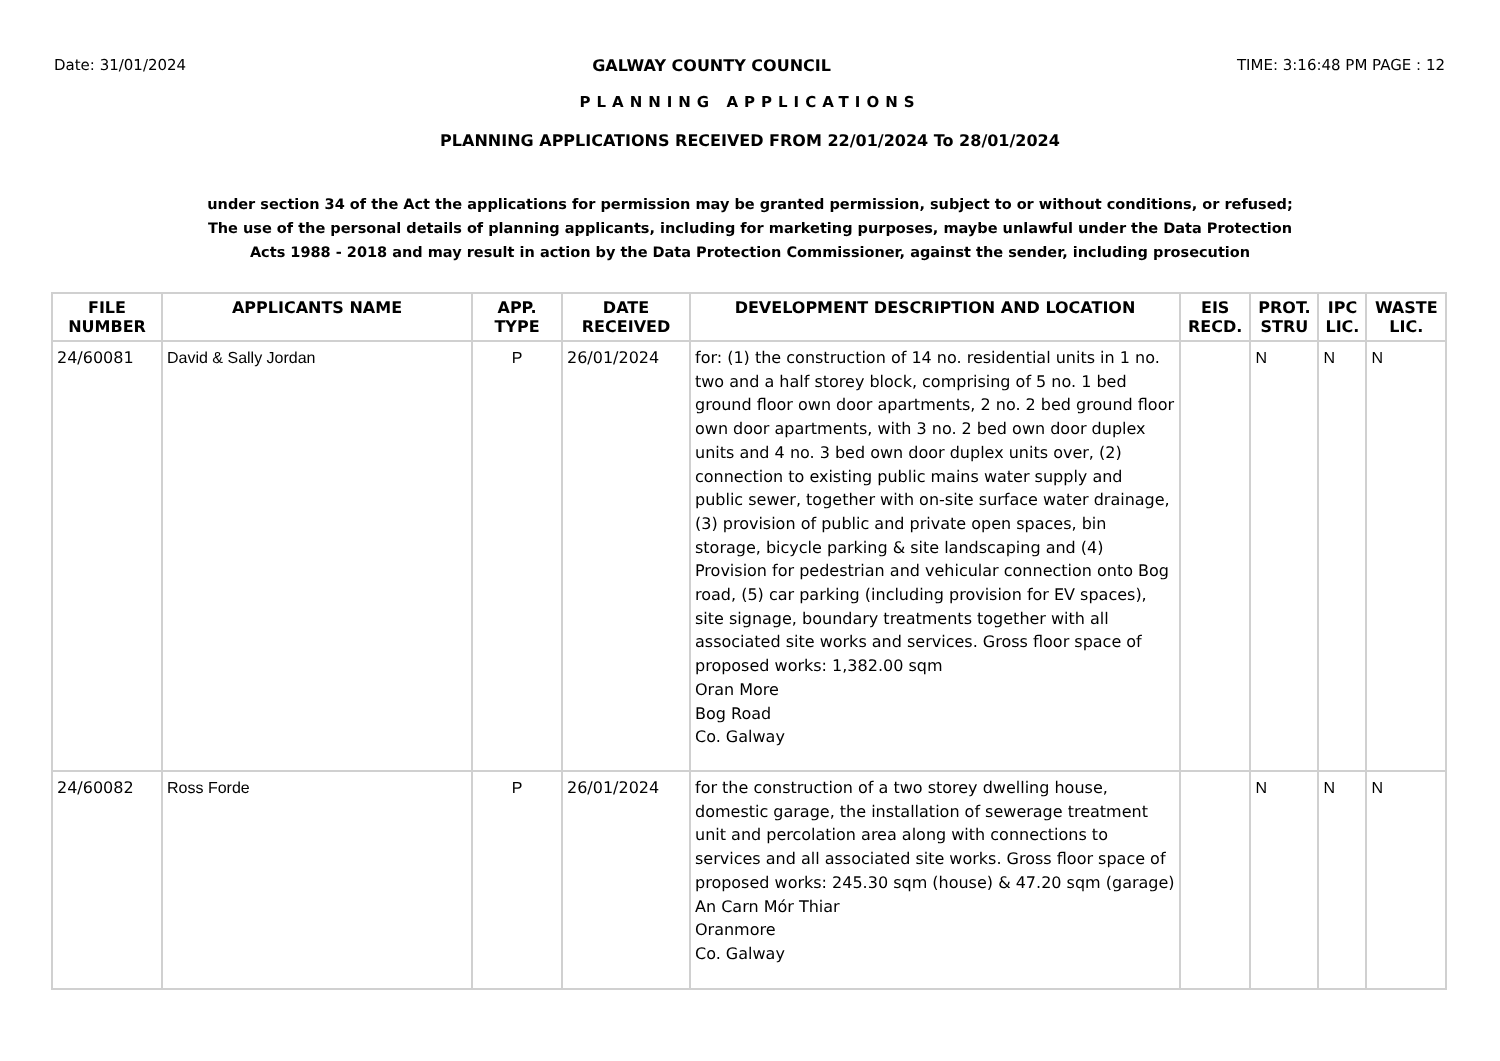Date: 31/01/2024 GALWAY COUNTY COUNCIL TIME: 3:16:48 PM PAGE : 12
PLANNING APPLICATIONS
PLANNING APPLICATIONS RECEIVED FROM 22/01/2024 To 28/01/2024
under section 34 of the Act the applications for permission may be granted permission, subject to or without conditions, or refused;
The use of the personal details of planning applicants, including for marketing purposes, maybe unlawful under the Data Protection
Acts 1988 - 2018 and may result in action by the Data Protection Commissioner, against the sender, including prosecution
| FILE NUMBER | APPLICANTS NAME | APP. TYPE | DATE RECEIVED | DEVELOPMENT DESCRIPTION AND LOCATION | EIS RECD. | PROT. STRU | IPC LIC. | WASTE LIC. |
| --- | --- | --- | --- | --- | --- | --- | --- | --- |
| 24/60081 | David & Sally Jordan | P | 26/01/2024 | for: (1) the construction of 14 no. residential units in 1 no. two and a half storey block, comprising of 5 no. 1 bed ground floor own door apartments, 2 no. 2 bed ground floor own door apartments, with 3 no. 2 bed own door duplex units and 4 no. 3 bed own door duplex units over, (2) connection to existing public mains water supply and public sewer, together with on-site surface water drainage, (3) provision of public and private open spaces, bin storage, bicycle parking & site landscaping and (4) Provision for pedestrian and vehicular connection onto Bog road, (5) car parking (including provision for EV spaces), site signage, boundary treatments together with all associated site works and services. Gross floor space of proposed works: 1,382.00 sqm Oran More Bog Road Co. Galway | | N | N | N |
| 24/60082 | Ross Forde | P | 26/01/2024 | for the construction of a two storey dwelling house, domestic garage, the installation of sewerage treatment unit and percolation area along with connections to services and all associated site works. Gross floor space of proposed works: 245.30 sqm (house) & 47.20 sqm (garage) An Carn Mór Thiar Oranmore Co. Galway | | N | N | N |